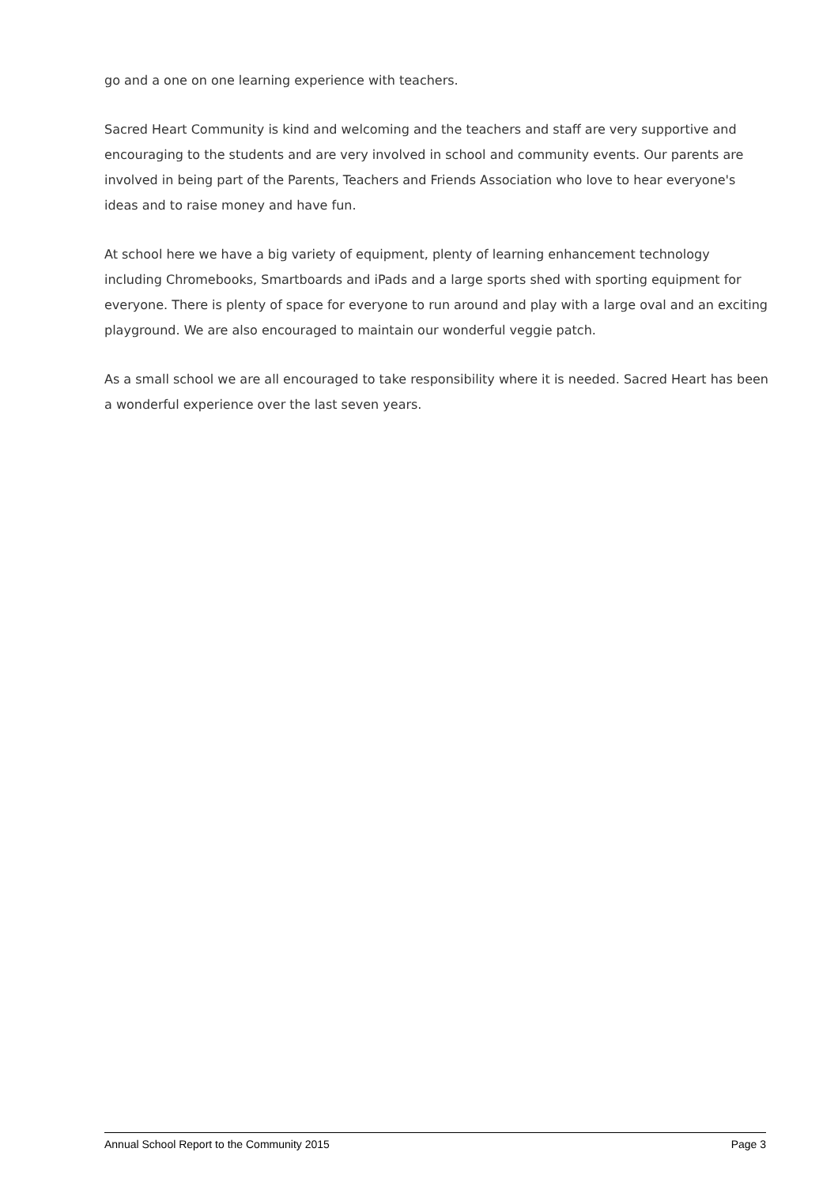go and a one on one learning experience with teachers.
Sacred Heart Community is kind and welcoming and the teachers and staff are very supportive and encouraging to the students and are very involved in school and community events. Our parents are involved in being part of the Parents, Teachers and Friends Association who love to hear everyone's ideas and to raise money and have fun.
At school here we have a big variety of equipment, plenty of learning enhancement technology including Chromebooks, Smartboards and iPads and a large sports shed with sporting equipment for everyone. There is plenty of space for everyone to run around and play with a large oval and an exciting playground. We are also encouraged to maintain our wonderful veggie patch.
As a small school we are all encouraged to take responsibility where it is needed. Sacred Heart has been a wonderful experience over the last seven years.
Annual School Report to the Community 2015 Page 3